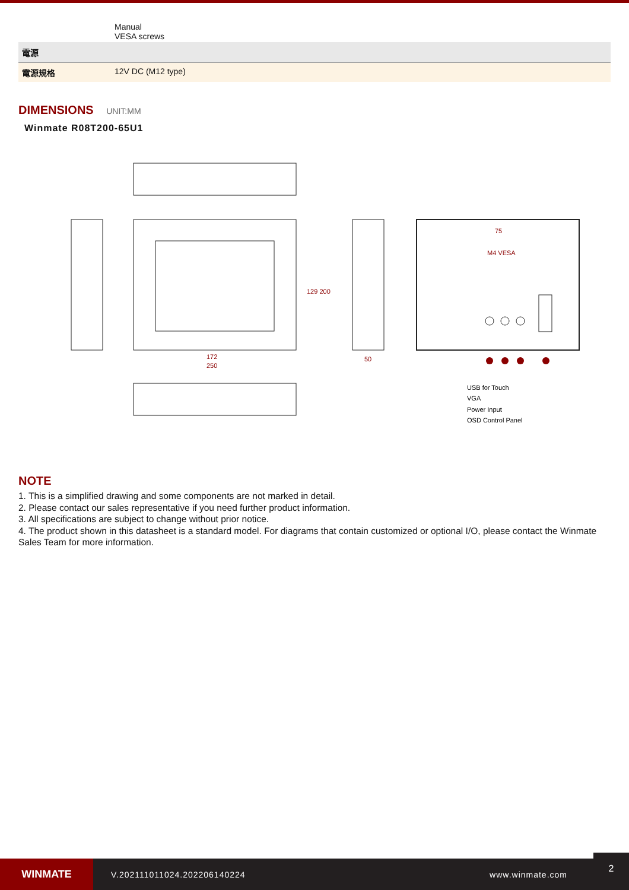| | Manual VESA screws |
| 電源 | |
| 電源規格 | 12V DC (M12 type) |
DIMENSIONS UNIT:MM
Winmate R08T200-65U1
172
250
50
75
M4 VESA
129 200
USB for Touch
VGA
Power Input
OSD Control Panel
NOTE
1. This is a simplified drawing and some components are not marked in detail.
2. Please contact our sales representative if you need further product information.
3. All specifications are subject to change without prior notice.
4. The product shown in this datasheet is a standard model. For diagrams that contain customized or optional I/O, please contact the Winmate Sales Team for more information.
WINMATE
V.202111011024.202206140224 www.winmate.com
2